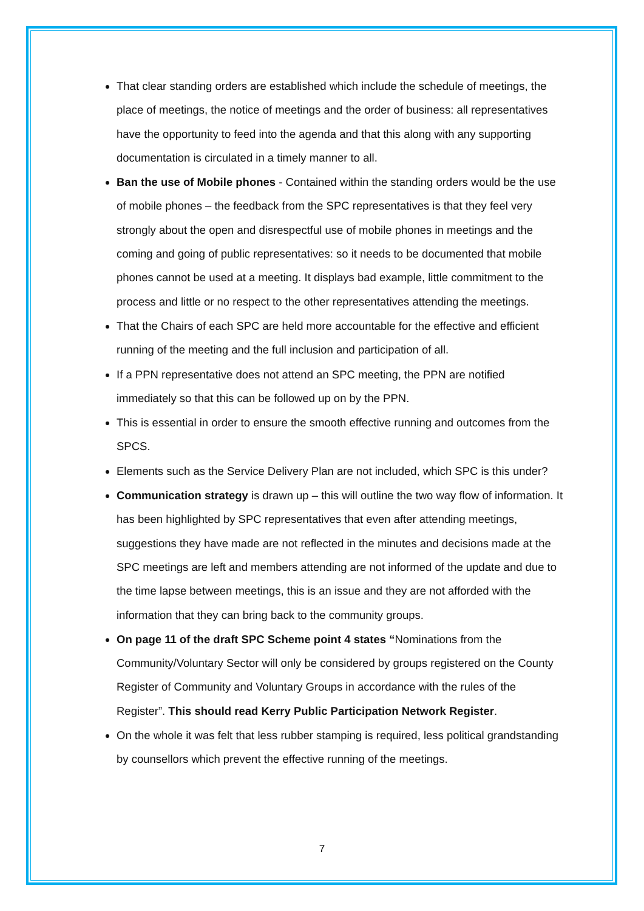That clear standing orders are established which include the schedule of meetings, the place of meetings, the notice of meetings and the order of business: all representatives have the opportunity to feed into the agenda and that this along with any supporting documentation is circulated in a timely manner to all.
Ban the use of Mobile phones - Contained within the standing orders would be the use of mobile phones – the feedback from the SPC representatives is that they feel very strongly about the open and disrespectful use of mobile phones in meetings and the coming and going of public representatives: so it needs to be documented that mobile phones cannot be used at a meeting. It displays bad example, little commitment to the process and little or no respect to the other representatives attending the meetings.
That the Chairs of each SPC are held more accountable for the effective and efficient running of the meeting and the full inclusion and participation of all.
If a PPN representative does not attend an SPC meeting, the PPN are notified immediately so that this can be followed up on by the PPN.
This is essential in order to ensure the smooth effective running and outcomes from the SPCS.
Elements such as the Service Delivery Plan are not included, which SPC is this under?
Communication strategy is drawn up – this will outline the two way flow of information. It has been highlighted by SPC representatives that even after attending meetings, suggestions they have made are not reflected in the minutes and decisions made at the SPC meetings are left and members attending are not informed of the update and due to the time lapse between meetings, this is an issue and they are not afforded with the information that they can bring back to the community groups.
On page 11 of the draft SPC Scheme point 4 states “Nominations from the Community/Voluntary Sector will only be considered by groups registered on the County Register of Community and Voluntary Groups in accordance with the rules of the Register”. This should read Kerry Public Participation Network Register.
On the whole it was felt that less rubber stamping is required, less political grandstanding by counsellors which prevent the effective running of the meetings.
7